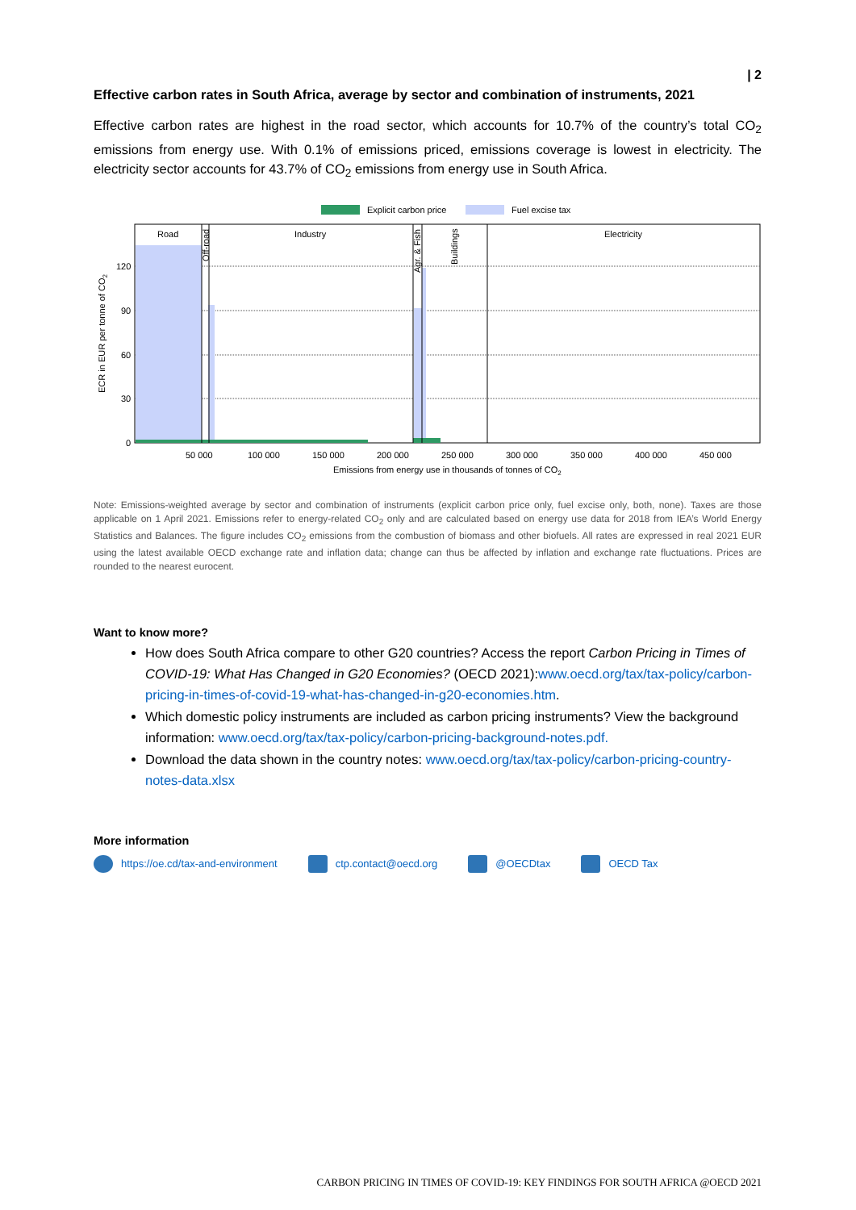| 2
Effective carbon rates in South Africa, average by sector and combination of instruments, 2021
Effective carbon rates are highest in the road sector, which accounts for 10.7% of the country’s total CO<sub>2</sub> emissions from energy use. With 0.1% of emissions priced, emissions coverage is lowest in electricity. The electricity sector accounts for 43.7% of CO<sub>2</sub> emissions from energy use in South Africa.
Explicit carbon price
Fuel excise tax
Road
Industry
Electricity
Off-road
Agr. & Fish
Buildings
120
90
60
30
0
ECR in EUR per tonne of CO2
50 000
100 000
150 000
200 000
250 000
300 000
350 000
400 000
450 000
Emissions from energy use in thousands of tonnes of CO2
Note: Emissions-weighted average by sector and combination of instruments (explicit carbon price only, fuel excise only, both, none). Taxes are those applicable on 1 April 2021. Emissions refer to energy-related CO<sub>2</sub> only and are calculated based on energy use data for 2018 from IEA’s World Energy Statistics and Balances. The figure includes CO<sub>2</sub> emissions from the combustion of biomass and other biofuels. All rates are expressed in real 2021 EUR using the latest available OECD exchange rate and inflation data; change can thus be affected by inflation and exchange rate fluctuations. Prices are rounded to the nearest eurocent.
Want to know more?
How does South Africa compare to other G20 countries? Access the report Carbon Pricing in Times of COVID-19: What Has Changed in G20 Economies? (OECD 2021):www.oecd.org/tax/tax-policy/carbon-pricing-in-times-of-covid-19-what-has-changed-in-g20-economies.htm.
Which domestic policy instruments are included as carbon pricing instruments? View the background information: www.oecd.org/tax/tax-policy/carbon-pricing-background-notes.pdf.
Download the data shown in the country notes: www.oecd.org/tax/tax-policy/carbon-pricing-country-notes-data.xlsx
More information
https://oe.cd/tax-and-environment ctp.contact@oecd.org @OECDtax OECD Tax
CARBON PRICING IN TIMES OF COVID-19: KEY FINDINGS FOR SOUTH AFRICA @OECD 2021